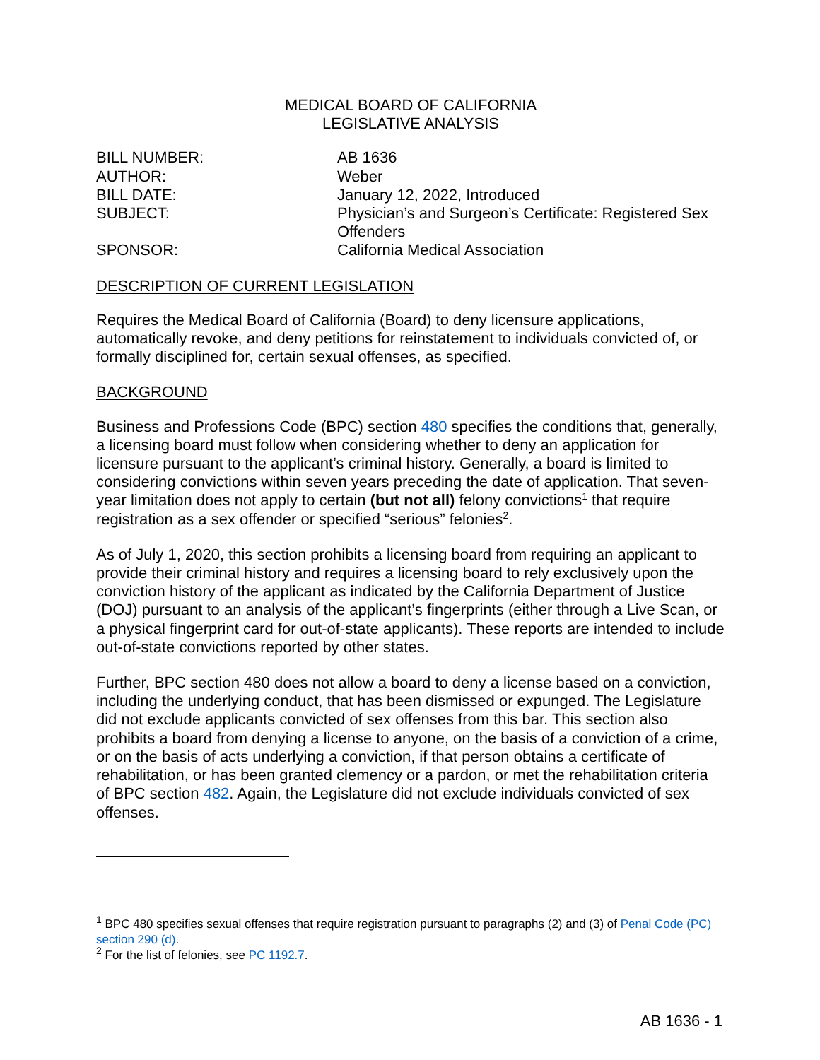MEDICAL BOARD OF CALIFORNIA
LEGISLATIVE ANALYSIS
| BILL NUMBER: | AB 1636 |
| AUTHOR: | Weber |
| BILL DATE: | January 12, 2022, Introduced |
| SUBJECT: | Physician’s and Surgeon’s Certificate: Registered Sex Offenders |
| SPONSOR: | California Medical Association |
DESCRIPTION OF CURRENT LEGISLATION
Requires the Medical Board of California (Board) to deny licensure applications, automatically revoke, and deny petitions for reinstatement to individuals convicted of, or formally disciplined for, certain sexual offenses, as specified.
BACKGROUND
Business and Professions Code (BPC) section 480 specifies the conditions that, generally, a licensing board must follow when considering whether to deny an application for licensure pursuant to the applicant’s criminal history. Generally, a board is limited to considering convictions within seven years preceding the date of application. That seven-year limitation does not apply to certain (but not all) felony convictions<sup>1</sup> that require registration as a sex offender or specified “serious” felonies<sup>2</sup>.
As of July 1, 2020, this section prohibits a licensing board from requiring an applicant to provide their criminal history and requires a licensing board to rely exclusively upon the conviction history of the applicant as indicated by the California Department of Justice (DOJ) pursuant to an analysis of the applicant’s fingerprints (either through a Live Scan, or a physical fingerprint card for out-of-state applicants). These reports are intended to include out-of-state convictions reported by other states.
Further, BPC section 480 does not allow a board to deny a license based on a conviction, including the underlying conduct, that has been dismissed or expunged. The Legislature did not exclude applicants convicted of sex offenses from this bar. This section also prohibits a board from denying a license to anyone, on the basis of a conviction of a crime, or on the basis of acts underlying a conviction, if that person obtains a certificate of rehabilitation, or has been granted clemency or a pardon, or met the rehabilitation criteria of BPC section 482. Again, the Legislature did not exclude individuals convicted of sex offenses.
<sup>1</sup> BPC 480 specifies sexual offenses that require registration pursuant to paragraphs (2) and (3) of Penal Code (PC) section 290 (d).
<sup>2</sup> For the list of felonies, see PC 1192.7.
AB 1636 - 1